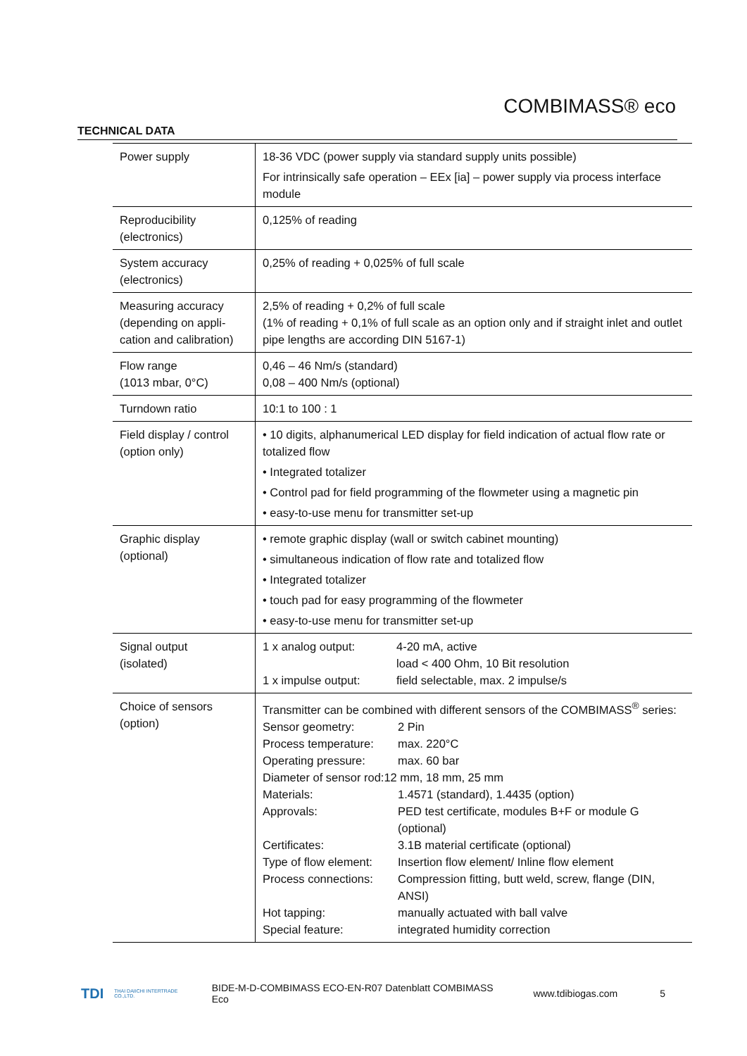COMBIMASS® eco
TECHNICAL DATA
| Power supply | 18-36 VDC (power supply via standard supply units possible) For intrinsically safe operation – EEx [ia] – power supply via process interface module |
| Reproducibility (electronics) | 0,125% of reading |
| System accuracy (electronics) | 0,25% of reading + 0,025% of full scale |
| Measuring accuracy (depending on appli-cation and calibration) | 2,5% of reading + 0,2% of full scale (1% of reading + 0,1% of full scale as an option only and if straight inlet and outlet pipe lengths are according DIN 5167-1) |
| Flow range (1013 mbar, 0°C) | 0,46 – 46 Nm/s (standard) 0,08 – 400 Nm/s (optional) |
| Turndown ratio | 10:1 to 100 : 1 |
| Field display / control (option only) | • 10 digits, alphanumerical LED display for field indication of actual flow rate or totalized flow • Integrated totalizer • Control pad for field programming of the flowmeter using a magnetic pin • easy-to-use menu for transmitter set-up |
| Graphic display (optional) | • remote graphic display (wall or switch cabinet mounting) • simultaneous indication of flow rate and totalized flow • Integrated totalizer • touch pad for easy programming of the flowmeter • easy-to-use menu for transmitter set-up |
| Signal output (isolated) | 1 x analog output: 4-20 mA, active load < 400 Ohm, 10 Bit resolution 1 x impulse output: field selectable, max. 2 impulse/s |
| Choice of sensors (option) | Transmitter can be combined with different sensors of the COMBIMASS<sup>®</sup> series: Sensor geometry: 2 Pin Process temperature: max. 220°C Operating pressure: max. 60 bar Diameter of sensor rod:12 mm, 18 mm, 25 mm Materials: 1.4571 (standard), 1.4435 (option) Approvals: PED test certificate, modules B+F or module G (optional) Certificates: 3.1B material certificate (optional) Type of flow element: Insertion flow element/ Inline flow element Process connections: Compression fitting, butt weld, screw, flange (DIN, ANSI) Hot tapping: manually actuated with ball valve Special feature: integrated humidity correction |
TDI THAI DAIICHI INTERTRADE CO.,LTD. BIDE-M-D-COMBIMASS ECO-EN-R07 Datenblatt COMBIMASS Eco www.tdibiogas.com 5